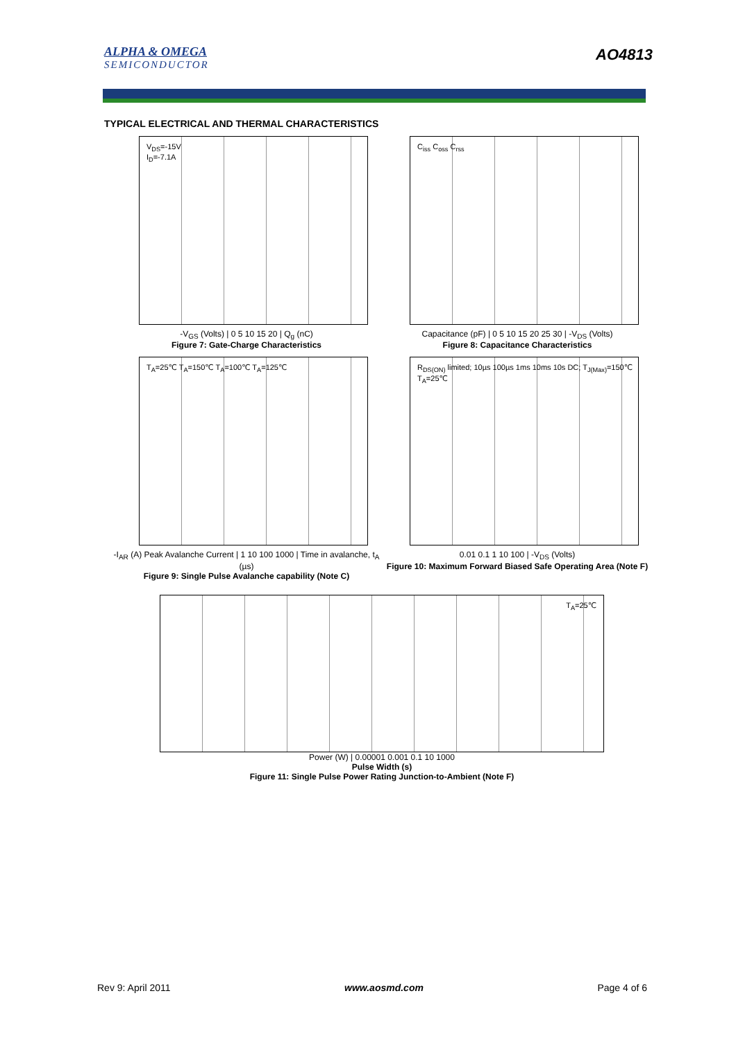ALPHA & OMEGA
SEMICONDUCTOR
AO4813
TYPICAL ELECTRICAL AND THERMAL CHARACTERISTICS
V<sub>DS</sub>=-15V
I<sub>D</sub>=-7.1A
-V<sub>GS</sub> (Volts) | 0 5 10 15 20 | Q<sub>g</sub> (nC)
Figure 7: Gate-Charge Characteristics
C<sub>iss</sub> C<sub>oss</sub> C<sub>rss</sub>
Capacitance (pF) | 0 5 10 15 20 25 30 | -V<sub>DS</sub> (Volts)
Figure 8: Capacitance Characteristics
T<sub>A</sub>=25℃ T<sub>A</sub>=150℃ T<sub>A</sub>=100℃ T<sub>A</sub>=125℃
-I<sub>AR</sub> (A) Peak Avalanche Current | 1 10 100 1000 | Time in avalanche, t<sub>A</sub> (µs)
Figure 9: Single Pulse Avalanche capability (Note C)
R<sub>DS(ON)</sub> limited; 10µs 100µs 1ms 10ms 10s DC; T<sub>J(Max)</sub>=150℃ T<sub>A</sub>=25℃
0.01 0.1 1 10 100 | -V<sub>DS</sub> (Volts)
Figure 10: Maximum Forward Biased Safe Operating Area (Note F)
T<sub>A</sub>=25℃
Power (W) | 0.00001 0.001 0.1 10 1000
Pulse Width (s)
Figure 11: Single Pulse Power Rating Junction-to-Ambient (Note F)
Rev 9: April 2011 www.aosmd.com Page 4 of 6